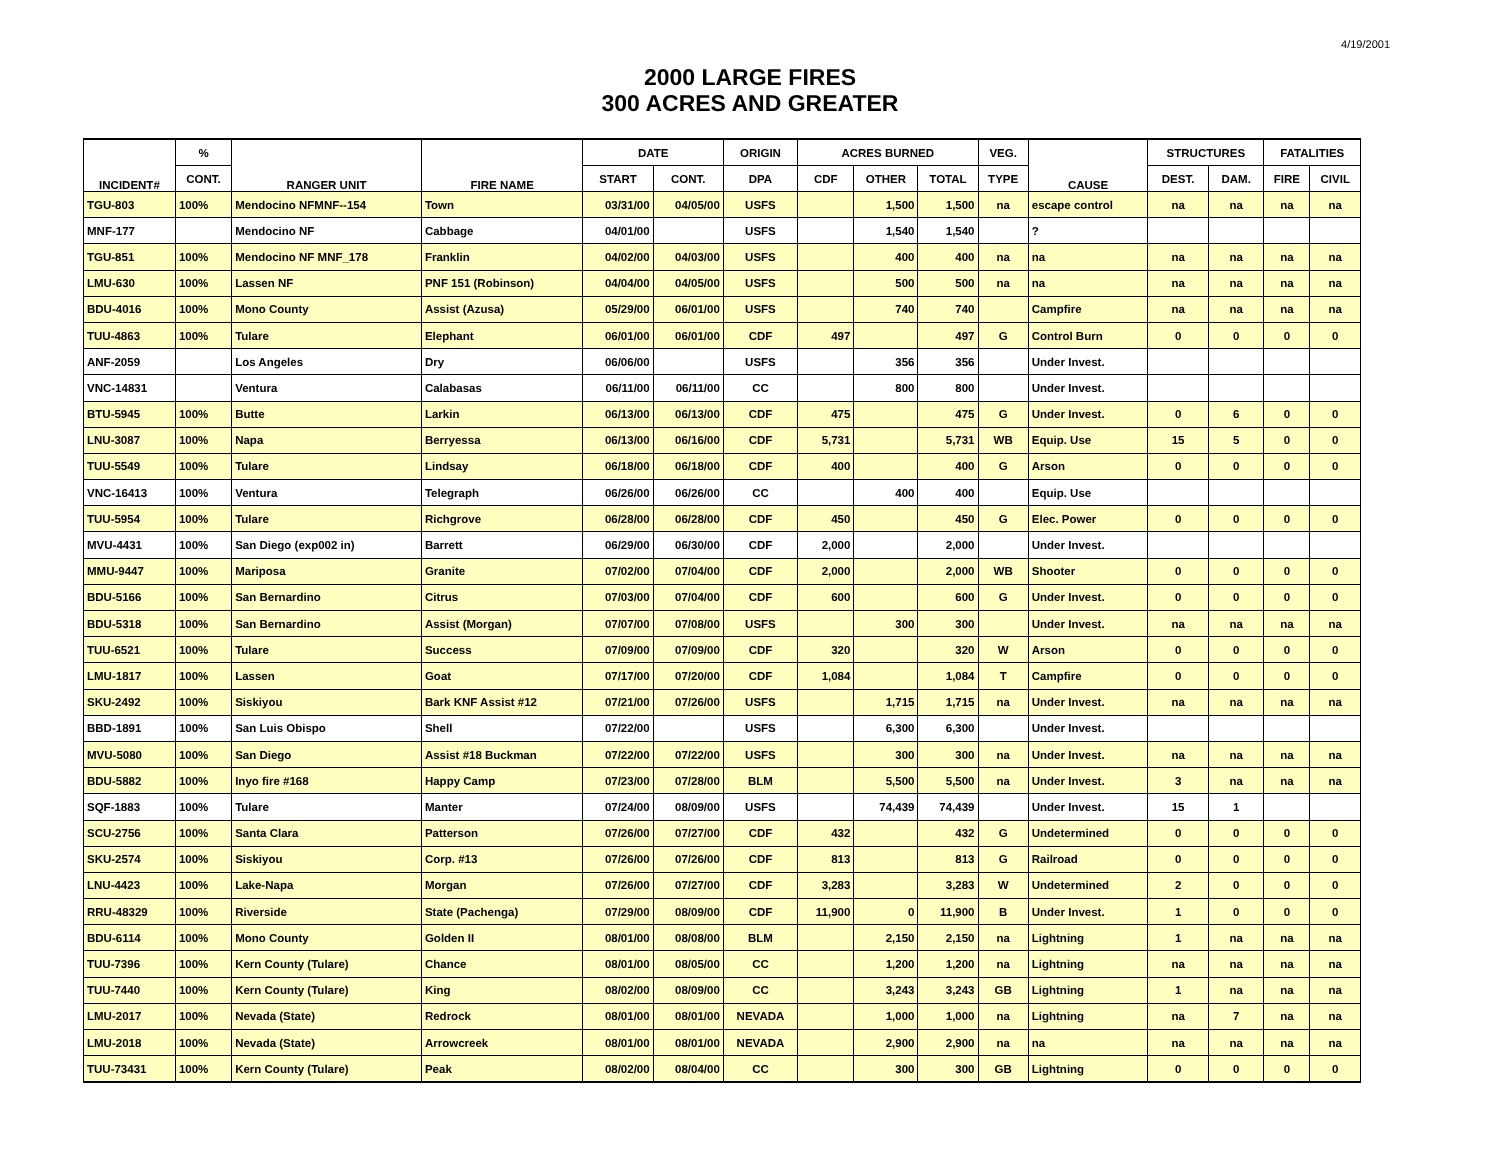4/19/2001
2000 LARGE FIRES
300 ACRES AND GREATER
| INCIDENT# | % | RANGER UNIT | FIRE NAME | DATE | | ORIGIN | ACRES BURNED | | | VEG. | CAUSE | STRUCTURES | | FATALITIES | |
| --- | --- | --- | --- | --- | --- | --- | --- | --- | --- | --- | --- | --- | --- | --- | --- |
| | CONT. | | | START | CONT. | DPA | CDF | OTHER | TOTAL | TYPE | | DEST. | DAM. | FIRE | CIVIL |
| TGU-803 | 100% | Mendocino NFMNF--154 | Town | 03/31/00 | 04/05/00 | USFS | | 1,500 | 1,500 | na | escape control | na | na | na | na |
| MNF-177 | | Mendocino NF | Cabbage | 04/01/00 | | USFS | | 1,540 | 1,540 | | ? | | | | |
| TGU-851 | 100% | Mendocino NF MNF_178 | Franklin | 04/02/00 | 04/03/00 | USFS | | 400 | 400 | na | na | na | na | na | na |
| LMU-630 | 100% | Lassen NF | PNF 151 (Robinson) | 04/04/00 | 04/05/00 | USFS | | 500 | 500 | na | na | na | na | na | na |
| BDU-4016 | 100% | Mono County | Assist (Azusa) | 05/29/00 | 06/01/00 | USFS | | 740 | 740 | | Campfire | na | na | na | na |
| TUU-4863 | 100% | Tulare | Elephant | 06/01/00 | 06/01/00 | CDF | 497 | | 497 | G | Control Burn | 0 | 0 | 0 | 0 |
| ANF-2059 | | Los Angeles | Dry | 06/06/00 | | USFS | | 356 | 356 | | Under Invest. | | | | |
| VNC-14831 | | Ventura | Calabasas | 06/11/00 | 06/11/00 | CC | | 800 | 800 | | Under Invest. | | | | |
| BTU-5945 | 100% | Butte | Larkin | 06/13/00 | 06/13/00 | CDF | 475 | | 475 | G | Under Invest. | 0 | 6 | 0 | 0 |
| LNU-3087 | 100% | Napa | Berryessa | 06/13/00 | 06/16/00 | CDF | 5,731 | | 5,731 | WB | Equip. Use | 15 | 5 | 0 | 0 |
| TUU-5549 | 100% | Tulare | Lindsay | 06/18/00 | 06/18/00 | CDF | 400 | | 400 | G | Arson | 0 | 0 | 0 | 0 |
| VNC-16413 | 100% | Ventura | Telegraph | 06/26/00 | 06/26/00 | CC | | 400 | 400 | | Equip. Use | | | | |
| TUU-5954 | 100% | Tulare | Richgrove | 06/28/00 | 06/28/00 | CDF | 450 | | 450 | G | Elec. Power | 0 | 0 | 0 | 0 |
| MVU-4431 | 100% | San Diego (exp002 in) | Barrett | 06/29/00 | 06/30/00 | CDF | 2,000 | | 2,000 | | Under Invest. | | | | |
| MMU-9447 | 100% | Mariposa | Granite | 07/02/00 | 07/04/00 | CDF | 2,000 | | 2,000 | WB | Shooter | 0 | 0 | 0 | 0 |
| BDU-5166 | 100% | San Bernardino | Citrus | 07/03/00 | 07/04/00 | CDF | 600 | | 600 | G | Under Invest. | 0 | 0 | 0 | 0 |
| BDU-5318 | 100% | San Bernardino | Assist (Morgan) | 07/07/00 | 07/08/00 | USFS | | 300 | 300 | | Under Invest. | na | na | na | na |
| TUU-6521 | 100% | Tulare | Success | 07/09/00 | 07/09/00 | CDF | 320 | | 320 | W | Arson | 0 | 0 | 0 | 0 |
| LMU-1817 | 100% | Lassen | Goat | 07/17/00 | 07/20/00 | CDF | 1,084 | | 1,084 | T | Campfire | 0 | 0 | 0 | 0 |
| SKU-2492 | 100% | Siskiyou | Bark KNF Assist #12 | 07/21/00 | 07/26/00 | USFS | | 1,715 | 1,715 | na | Under Invest. | na | na | na | na |
| BBD-1891 | 100% | San Luis Obispo | Shell | 07/22/00 | | USFS | | 6,300 | 6,300 | | Under Invest. | | | | |
| MVU-5080 | 100% | San Diego | Assist #18 Buckman | 07/22/00 | 07/22/00 | USFS | | 300 | 300 | na | Under Invest. | na | na | na | na |
| BDU-5882 | 100% | Inyo fire #168 | Happy Camp | 07/23/00 | 07/28/00 | BLM | | 5,500 | 5,500 | na | Under Invest. | 3 | na | na | na |
| SQF-1883 | 100% | Tulare | Manter | 07/24/00 | 08/09/00 | USFS | | 74,439 | 74,439 | | Under Invest. | 15 | 1 | | |
| SCU-2756 | 100% | Santa Clara | Patterson | 07/26/00 | 07/27/00 | CDF | 432 | | 432 | G | Undetermined | 0 | 0 | 0 | 0 |
| SKU-2574 | 100% | Siskiyou | Corp. #13 | 07/26/00 | 07/26/00 | CDF | 813 | | 813 | G | Railroad | 0 | 0 | 0 | 0 |
| LNU-4423 | 100% | Lake-Napa | Morgan | 07/26/00 | 07/27/00 | CDF | 3,283 | | 3,283 | W | Undetermined | 2 | 0 | 0 | 0 |
| RRU-48329 | 100% | Riverside | State (Pachenga) | 07/29/00 | 08/09/00 | CDF | 11,900 | 0 | 11,900 | B | Under Invest. | 1 | 0 | 0 | 0 |
| BDU-6114 | 100% | Mono County | Golden II | 08/01/00 | 08/08/00 | BLM | | 2,150 | 2,150 | na | Lightning | 1 | na | na | na |
| TUU-7396 | 100% | Kern County (Tulare) | Chance | 08/01/00 | 08/05/00 | CC | | 1,200 | 1,200 | na | Lightning | na | na | na | na |
| TUU-7440 | 100% | Kern County (Tulare) | King | 08/02/00 | 08/09/00 | CC | | 3,243 | 3,243 | GB | Lightning | 1 | na | na | na |
| LMU-2017 | 100% | Nevada (State) | Redrock | 08/01/00 | 08/01/00 | NEVADA | | 1,000 | 1,000 | na | Lightning | na | 7 | na | na |
| LMU-2018 | 100% | Nevada (State) | Arrowcreek | 08/01/00 | 08/01/00 | NEVADA | | 2,900 | 2,900 | na | na | na | na | na | na |
| TUU-73431 | 100% | Kern County (Tulare) | Peak | 08/02/00 | 08/04/00 | CC | | 300 | 300 | GB | Lightning | 0 | 0 | 0 | 0 |